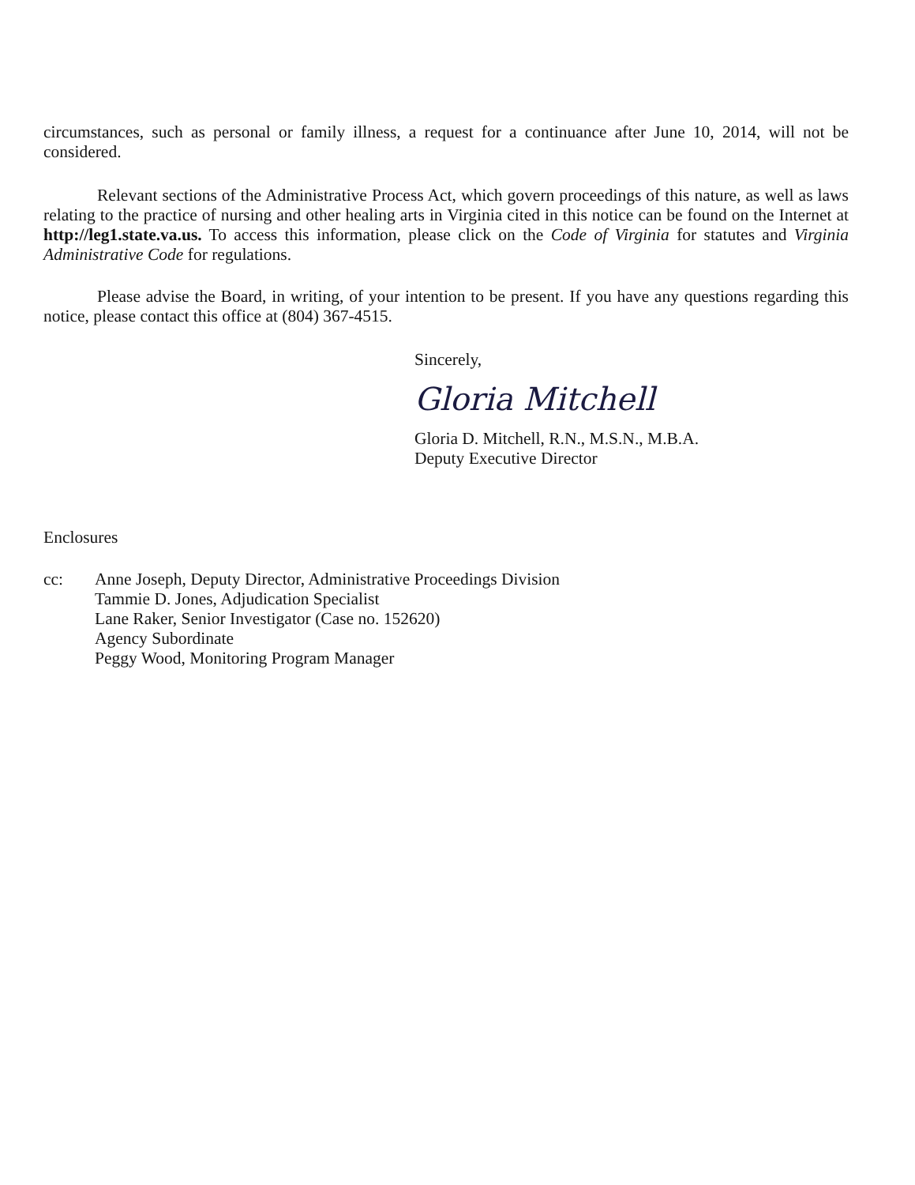circumstances, such as personal or family illness, a request for a continuance after June 10, 2014, will not be considered.
Relevant sections of the Administrative Process Act, which govern proceedings of this nature, as well as laws relating to the practice of nursing and other healing arts in Virginia cited in this notice can be found on the Internet at http://leg1.state.va.us. To access this information, please click on the Code of Virginia for statutes and Virginia Administrative Code for regulations.
Please advise the Board, in writing, of your intention to be present. If you have any questions regarding this notice, please contact this office at (804) 367-4515.
Sincerely,
Gloria Mitchell
Gloria D. Mitchell, R.N., M.S.N., M.B.A.
Deputy Executive Director
Enclosures
cc: Anne Joseph, Deputy Director, Administrative Proceedings Division
Tammie D. Jones, Adjudication Specialist
Lane Raker, Senior Investigator (Case no. 152620)
Agency Subordinate
Peggy Wood, Monitoring Program Manager